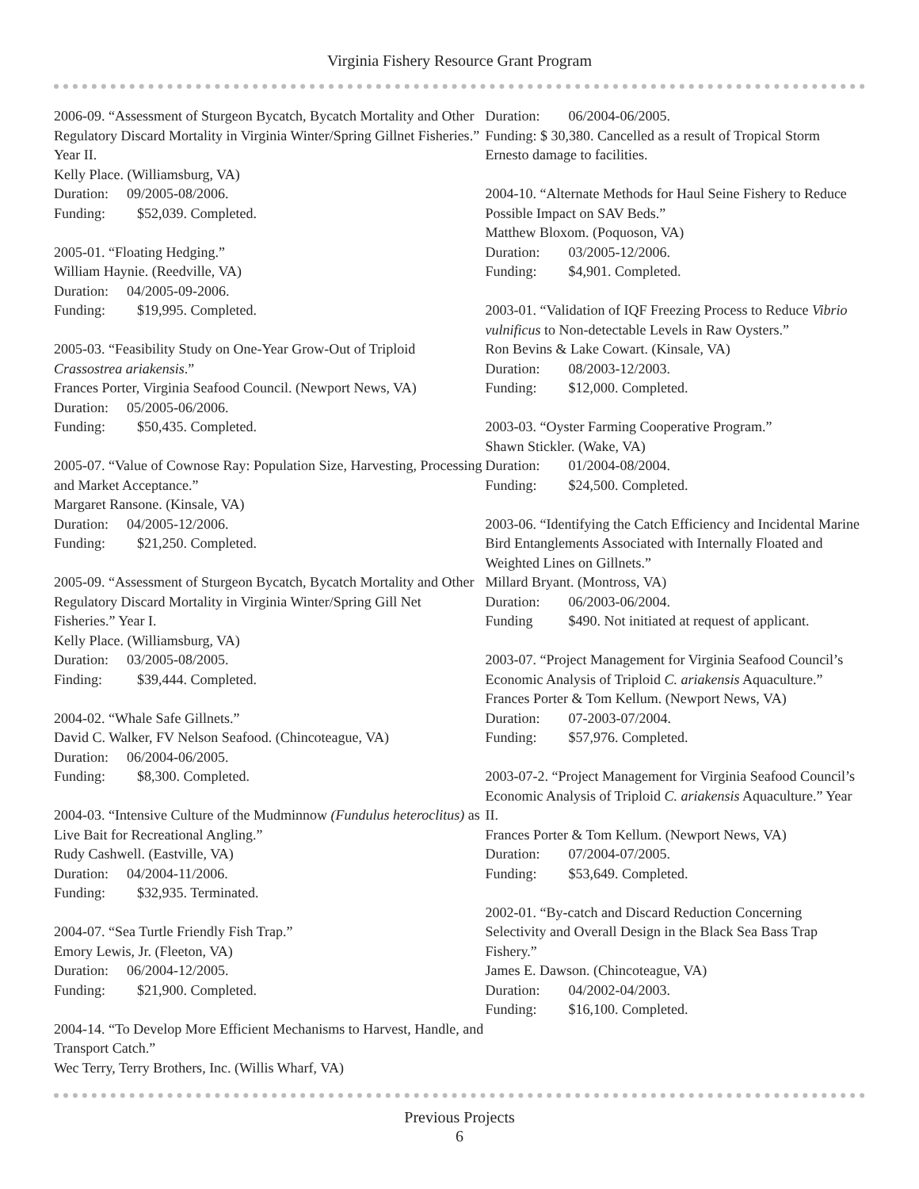Virginia Fishery Resource Grant Program
2006-09. “Assessment of Sturgeon Bycatch, Bycatch Mortality and Other Regulatory Discard Mortality in Virginia Winter/Spring Gillnet Fisheries.” Year II.
Kelly Place. (Williamsburg, VA)
Duration: 09/2005-08/2006.
Funding: $52,039. Completed.
2005-01. “Floating Hedging.”
William Haynie. (Reedville, VA)
Duration: 04/2005-09-2006.
Funding: $19,995. Completed.
2005-03. “Feasibility Study on One-Year Grow-Out of Triploid Crassostrea ariakensis.”
Frances Porter, Virginia Seafood Council. (Newport News, VA)
Duration: 05/2005-06/2006.
Funding: $50,435. Completed.
2005-07. “Value of Cownose Ray: Population Size, Harvesting, Processing and Market Acceptance.”
Margaret Ransone. (Kinsale, VA)
Duration: 04/2005-12/2006.
Funding: $21,250. Completed.
2005-09. “Assessment of Sturgeon Bycatch, Bycatch Mortality and Other Regulatory Discard Mortality in Virginia Winter/Spring Gill Net Fisheries.” Year I.
Kelly Place. (Williamsburg, VA)
Duration: 03/2005-08/2005.
Finding: $39,444. Completed.
2004-02. “Whale Safe Gillnets.”
David C. Walker, FV Nelson Seafood. (Chincoteague, VA)
Duration: 06/2004-06/2005.
Funding: $8,300. Completed.
2004-03. “Intensive Culture of the Mudminnow (Fundulus heteroclitus) as Live Bait for Recreational Angling.”
Rudy Cashwell. (Eastville, VA)
Duration: 04/2004-11/2006.
Funding: $32,935. Terminated.
2004-07. “Sea Turtle Friendly Fish Trap.”
Emory Lewis, Jr. (Fleeton, VA)
Duration: 06/2004-12/2005.
Funding: $21,900. Completed.
2004-14. “To Develop More Efficient Mechanisms to Harvest, Handle, and Transport Catch.”
Wec Terry, Terry Brothers, Inc. (Willis Wharf, VA)
Duration: 06/2004-06/2005.
Funding: $ 30,380. Cancelled as a result of Tropical Storm Ernesto damage to facilities.
2004-10. “Alternate Methods for Haul Seine Fishery to Reduce Possible Impact on SAV Beds.”
Matthew Bloxom. (Poquoson, VA)
Duration: 03/2005-12/2006.
Funding: $4,901. Completed.
2003-01. “Validation of IQF Freezing Process to Reduce Vibrio vulnificus to Non-detectable Levels in Raw Oysters.”
Ron Bevins & Lake Cowart. (Kinsale, VA)
Duration: 08/2003-12/2003.
Funding: $12,000. Completed.
2003-03. “Oyster Farming Cooperative Program.”
Shawn Stickler. (Wake, VA)
Duration: 01/2004-08/2004.
Funding: $24,500. Completed.
2003-06. “Identifying the Catch Efficiency and Incidental Marine Bird Entanglements Associated with Internally Floated and Weighted Lines on Gillnets.”
Millard Bryant. (Montross, VA)
Duration: 06/2003-06/2004.
Funding $490. Not initiated at request of applicant.
2003-07. “Project Management for Virginia Seafood Council’s Economic Analysis of Triploid C. ariakensis Aquaculture.”
Frances Porter & Tom Kellum. (Newport News, VA)
Duration: 07-2003-07/2004.
Funding: $57,976. Completed.
2003-07-2. “Project Management for Virginia Seafood Council’s Economic Analysis of Triploid C. ariakensis Aquaculture.” Year II.
Frances Porter & Tom Kellum. (Newport News, VA)
Duration: 07/2004-07/2005.
Funding: $53,649. Completed.
2002-01. “By-catch and Discard Reduction Concerning Selectivity and Overall Design in the Black Sea Bass Trap Fishery.”
James E. Dawson. (Chincoteague, VA)
Duration: 04/2002-04/2003.
Funding: $16,100. Completed.
Previous Projects
6